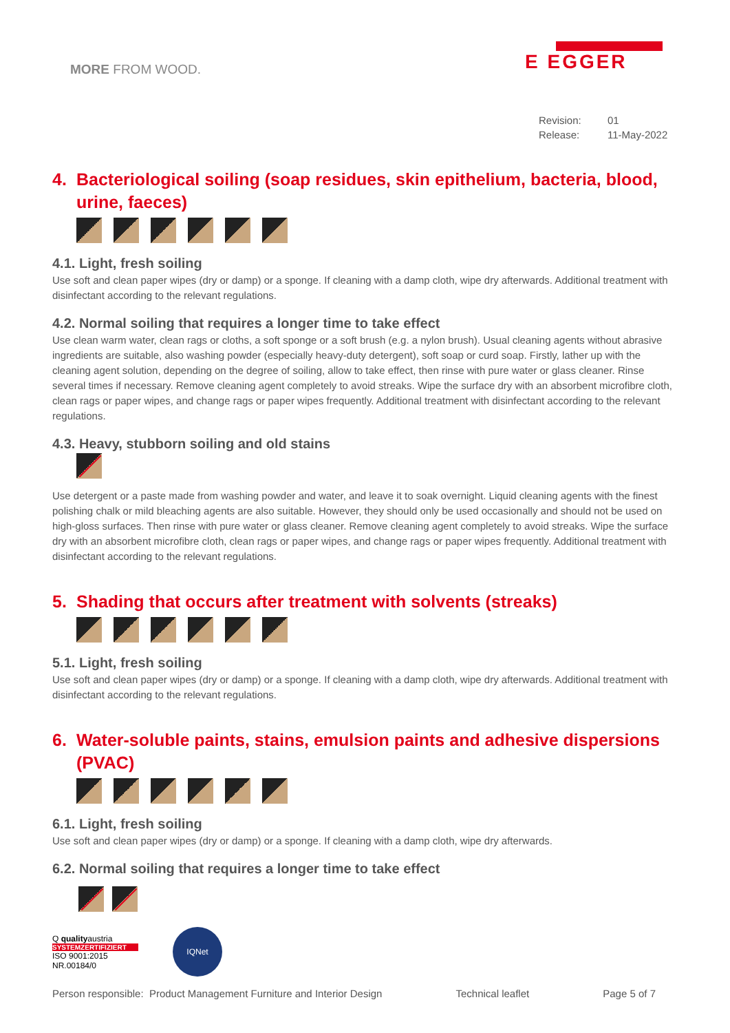MORE FROM WOOD.
E EGGER
Revision: 01
Release: 11-May-2022
4. Bacteriological soiling (soap residues, skin epithelium, bacteria, blood, urine, faeces)
4.1. Light, fresh soiling
Use soft and clean paper wipes (dry or damp) or a sponge. If cleaning with a damp cloth, wipe dry afterwards. Additional treatment with disinfectant according to the relevant regulations.
4.2. Normal soiling that requires a longer time to take effect
Use clean warm water, clean rags or cloths, a soft sponge or a soft brush (e.g. a nylon brush). Usual cleaning agents without abrasive ingredients are suitable, also washing powder (especially heavy-duty detergent), soft soap or curd soap. Firstly, lather up with the cleaning agent solution, depending on the degree of soiling, allow to take effect, then rinse with pure water or glass cleaner. Rinse several times if necessary. Remove cleaning agent completely to avoid streaks. Wipe the surface dry with an absorbent microfibre cloth, clean rags or paper wipes, and change rags or paper wipes frequently. Additional treatment with disinfectant according to the relevant regulations.
4.3. Heavy, stubborn soiling and old stains
Use detergent or a paste made from washing powder and water, and leave it to soak overnight. Liquid cleaning agents with the finest polishing chalk or mild bleaching agents are also suitable. However, they should only be used occasionally and should not be used on high-gloss surfaces. Then rinse with pure water or glass cleaner. Remove cleaning agent completely to avoid streaks. Wipe the surface dry with an absorbent microfibre cloth, clean rags or paper wipes, and change rags or paper wipes frequently. Additional treatment with disinfectant according to the relevant regulations.
5. Shading that occurs after treatment with solvents (streaks)
5.1. Light, fresh soiling
Use soft and clean paper wipes (dry or damp) or a sponge. If cleaning with a damp cloth, wipe dry afterwards. Additional treatment with disinfectant according to the relevant regulations.
6. Water-soluble paints, stains, emulsion paints and adhesive dispersions (PVAC)
6.1. Light, fresh soiling
Use soft and clean paper wipes (dry or damp) or a sponge. If cleaning with a damp cloth, wipe dry afterwards.
6.2. Normal soiling that requires a longer time to take effect
Q qualityaustria
SYSTEMZERTIFIZIERT
ISO 9001:2015 NR.00184/0
IQNet
Person responsible: Product Management Furniture and Interior Design Technical leaflet Page 5 of 7